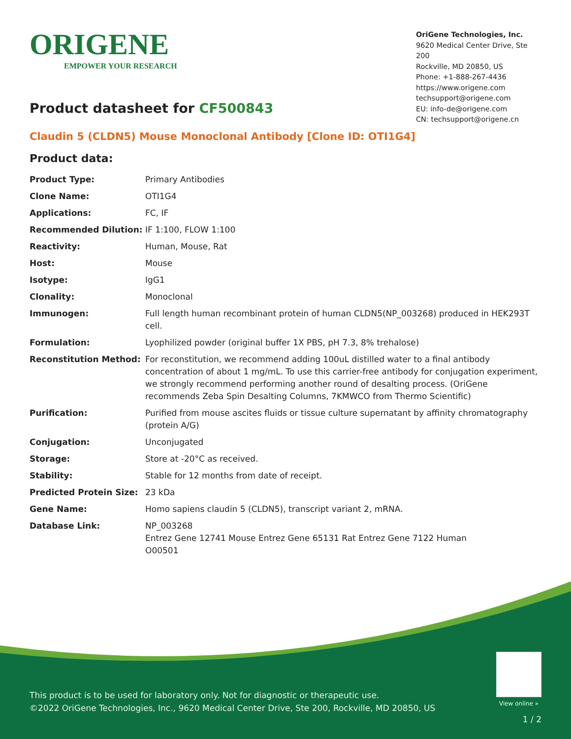ORIGENE
EMPOWER YOUR RESEARCH
OriGene Technologies, Inc.
9620 Medical Center Drive, Ste 200
Rockville, MD 20850, US
Phone: +1-888-267-4436
https://www.origene.com
techsupport@origene.com
EU: info-de@origene.com
CN: techsupport@origene.cn
Product datasheet for CF500843
Claudin 5 (CLDN5) Mouse Monoclonal Antibody [Clone ID: OTI1G4]
Product data:
| Product Type: | Primary Antibodies |
| Clone Name: | OTI1G4 |
| Applications: | FC, IF |
| Recommended Dilution: | IF 1:100, FLOW 1:100 |
| Reactivity: | Human, Mouse, Rat |
| Host: | Mouse |
| Isotype: | IgG1 |
| Clonality: | Monoclonal |
| Immunogen: | Full length human recombinant protein of human CLDN5(NP_003268) produced in HEK293T cell. |
| Formulation: | Lyophilized powder (original buffer 1X PBS, pH 7.3, 8% trehalose) |
| Reconstitution Method: | For reconstitution, we recommend adding 100uL distilled water to a final antibody concentration of about 1 mg/mL. To use this carrier-free antibody for conjugation experiment, we strongly recommend performing another round of desalting process. (OriGene recommends Zeba Spin Desalting Columns, 7KMWCO from Thermo Scientific) |
| Purification: | Purified from mouse ascites fluids or tissue culture supernatant by affinity chromatography (protein A/G) |
| Conjugation: | Unconjugated |
| Storage: | Store at -20°C as received. |
| Stability: | Stable for 12 months from date of receipt. |
| Predicted Protein Size: | 23 kDa |
| Gene Name: | Homo sapiens claudin 5 (CLDN5), transcript variant 2, mRNA. |
| Database Link: | NP_003268 Entrez Gene 12741 Mouse Entrez Gene 65131 Rat Entrez Gene 7122 Human O00501 |
This product is to be used for laboratory only. Not for diagnostic or therapeutic use.
©2022 OriGene Technologies, Inc., 9620 Medical Center Drive, Ste 200, Rockville, MD 20850, US
View online »
1 / 2